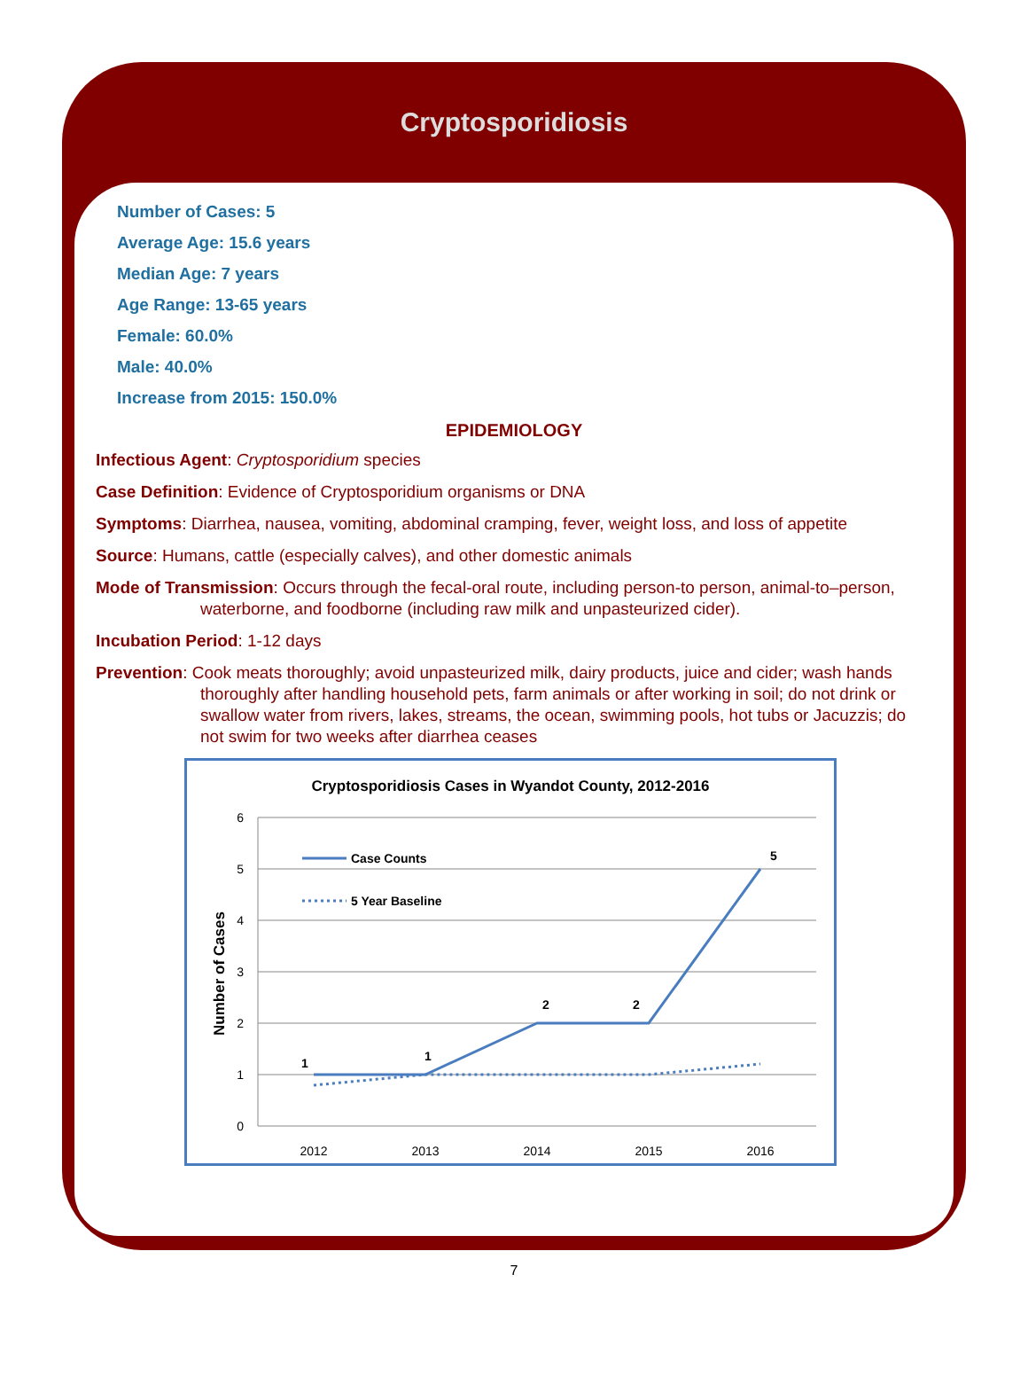Cryptosporidiosis
Number of Cases: 5
Average Age: 15.6 years
Median Age: 7 years
Age Range: 13-65 years
Female: 60.0%
Male: 40.0%
Increase from 2015: 150.0%
EPIDEMIOLOGY
Infectious Agent: Cryptosporidium species
Case Definition: Evidence of Cryptosporidium organisms or DNA
Symptoms: Diarrhea, nausea, vomiting, abdominal cramping, fever, weight loss, and loss of appetite
Source: Humans, cattle (especially calves), and other domestic animals
Mode of Transmission: Occurs through the fecal-oral route, including person-to person, animal-to–person, waterborne, and foodborne (including raw milk and unpasteurized cider).
Incubation Period: 1-12 days
Prevention: Cook meats thoroughly; avoid unpasteurized milk, dairy products, juice and cider; wash hands thoroughly after handling household pets, farm animals or after working in soil; do not drink or swallow water from rivers, lakes, streams, the ocean, swimming pools, hot tubs or Jacuzzis; do not swim for two weeks after diarrhea ceases
Cryptosporidiosis Cases in Wyandot County, 2012-2016
6
5
4
3
2
1
0
2012
2013
2014
2015
2016
Number of Cases
1
1
2
2
5
Case Counts
5 Year Baseline
7